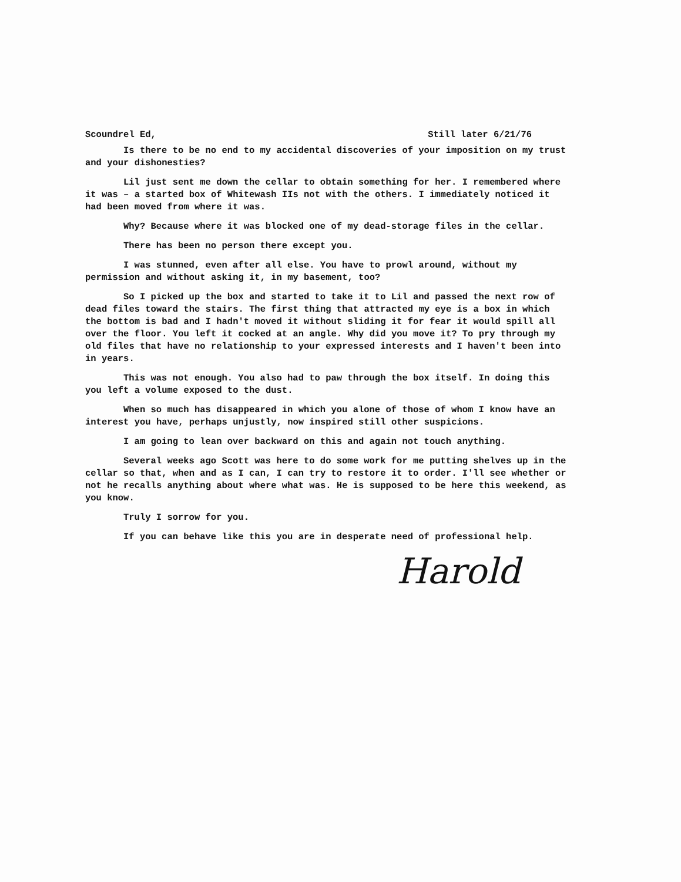Scoundrel Ed, Still later 6/21/76
Is there to be no end to my accidental discoveries of your imposition on my trust and your dishonesties?
Lil just sent me down the cellar to obtain something for her. I remembered where it was – a started box of Whitewash IIs not with the others. I immediately noticed it had been moved from where it was.
Why? Because where it was blocked one of my dead-storage files in the cellar.
There has been no person there except you.
I was stunned, even after all else. You have to prowl around, without my permission and without asking it, in my basement, too?
So I picked up the box and started to take it to Lil and passed the next row of dead files toward the stairs. The first thing that attracted my eye is a box in which the bottom is bad and I hadn't moved it without sliding it for fear it would spill all over the floor. You left it cocked at an angle. Why did you move it? To pry through my old files that have no relationship to your expressed interests and I haven't been into in years.
This was not enough. You also had to paw through the box itself. In doing this you left a volume exposed to the dust.
When so much has disappeared in which you alone of those of whom I know have an interest you have, perhaps unjustly, now inspired still other suspicions.
I am going to lean over backward on this and again not touch anything.
Several weeks ago Scott was here to do some work for me putting shelves up in the cellar so that, when and as I can, I can try to restore it to order. I'll see whether or not he recalls anything about where what was. He is supposed to be here this weekend, as you know.
Truly I sorrow for you.
If you can behave like this you are in desperate need of professional help.
Harold